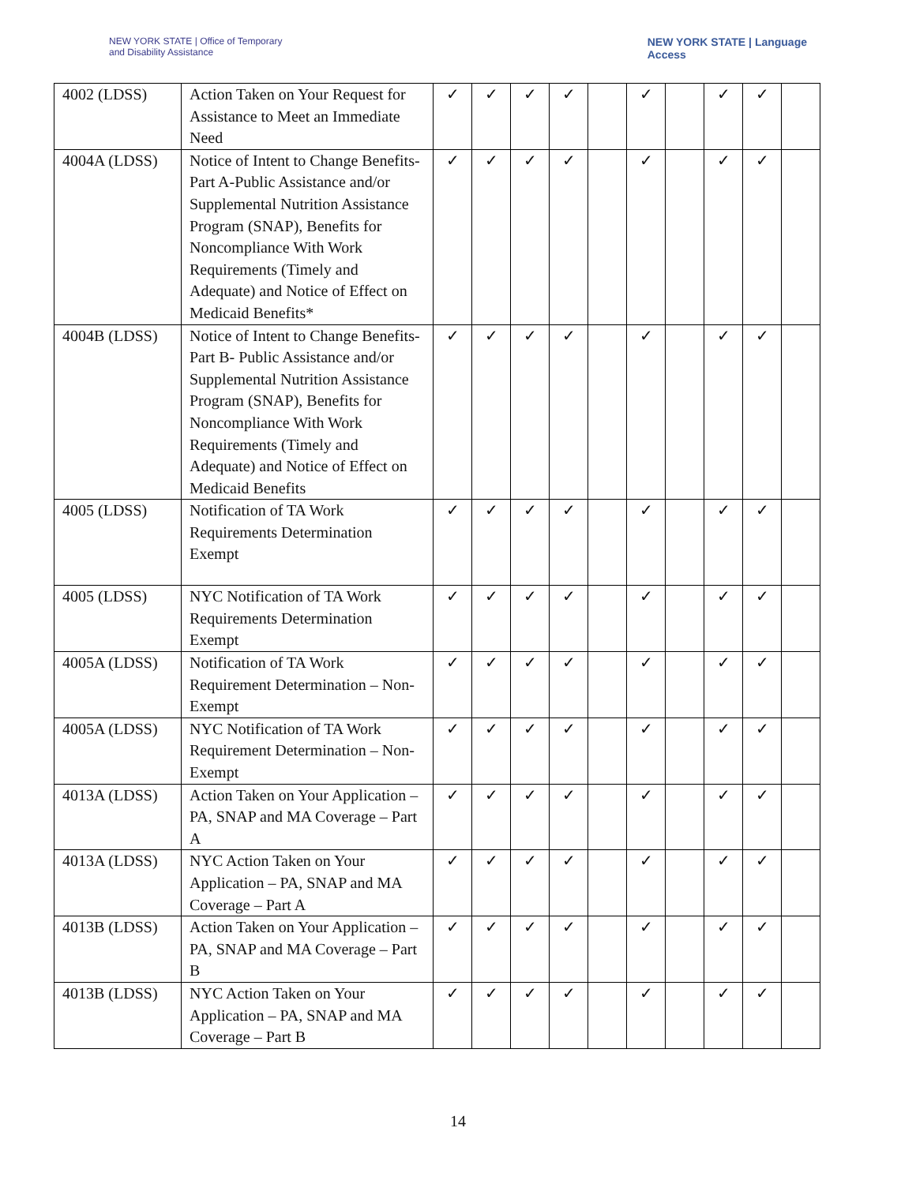NEW YORK STATE | Office of Temporary
and Disability Assistance
NEW YORK STATE | Language
Access
| 4002 (LDSS) | Action Taken on Your Request for Assistance to Meet an Immediate Need | ✓ | ✓ | ✓ | ✓ | | ✓ | | ✓ | ✓ | |
| 4004A (LDSS) | Notice of Intent to Change Benefits-Part A-Public Assistance and/or Supplemental Nutrition Assistance Program (SNAP), Benefits for Noncompliance With Work Requirements (Timely and Adequate) and Notice of Effect on Medicaid Benefits* | ✓ | ✓ | ✓ | ✓ | | ✓ | | ✓ | ✓ | |
| 4004B (LDSS) | Notice of Intent to Change Benefits-Part B- Public Assistance and/or Supplemental Nutrition Assistance Program (SNAP), Benefits for Noncompliance With Work Requirements (Timely and Adequate) and Notice of Effect on Medicaid Benefits | ✓ | ✓ | ✓ | ✓ | | ✓ | | ✓ | ✓ | |
| 4005 (LDSS) | Notification of TA Work Requirements Determination Exempt | ✓ | ✓ | ✓ | ✓ | | ✓ | | ✓ | ✓ | |
| 4005 (LDSS) | NYC Notification of TA Work Requirements Determination Exempt | ✓ | ✓ | ✓ | ✓ | | ✓ | | ✓ | ✓ | |
| 4005A (LDSS) | Notification of TA Work Requirement Determination – Non-Exempt | ✓ | ✓ | ✓ | ✓ | | ✓ | | ✓ | ✓ | |
| 4005A (LDSS) | NYC Notification of TA Work Requirement Determination – Non-Exempt | ✓ | ✓ | ✓ | ✓ | | ✓ | | ✓ | ✓ | |
| 4013A (LDSS) | Action Taken on Your Application – PA, SNAP and MA Coverage – Part A | ✓ | ✓ | ✓ | ✓ | | ✓ | | ✓ | ✓ | |
| 4013A (LDSS) | NYC Action Taken on Your Application – PA, SNAP and MA Coverage – Part A | ✓ | ✓ | ✓ | ✓ | | ✓ | | ✓ | ✓ | |
| 4013B (LDSS) | Action Taken on Your Application – PA, SNAP and MA Coverage – Part B | ✓ | ✓ | ✓ | ✓ | | ✓ | | ✓ | ✓ | |
| 4013B (LDSS) | NYC Action Taken on Your Application – PA, SNAP and MA Coverage – Part B | ✓ | ✓ | ✓ | ✓ | | ✓ | | ✓ | ✓ | |
14